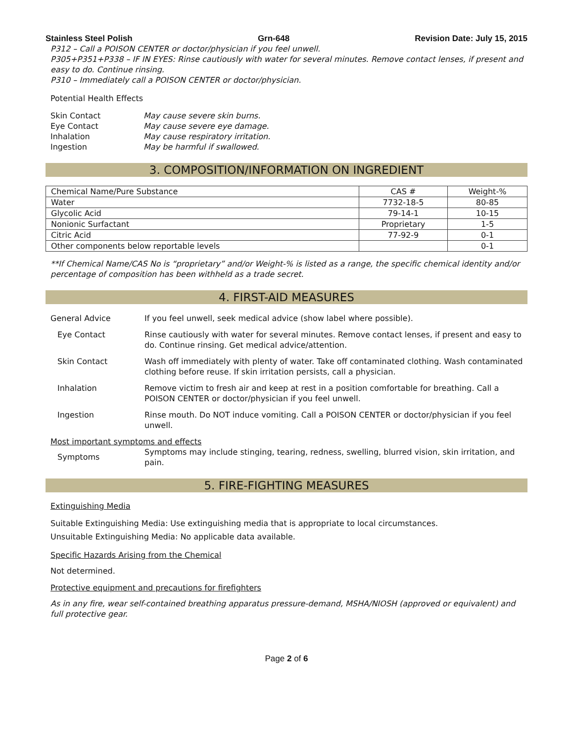Stainless Steel Polish Grn-648 Revision Date: July 15, 2015
P312 – Call a POISON CENTER or doctor/physician if you feel unwell.
P305+P351+P338 – IF IN EYES: Rinse cautiously with water for several minutes. Remove contact lenses, if present and easy to do. Continue rinsing.
P310 – Immediately call a POISON CENTER or doctor/physician.
Potential Health Effects
Skin Contact May cause severe skin burns.
Eye Contact May cause severe eye damage.
Inhalation May cause respiratory irritation.
Ingestion May be harmful if swallowed.
3. COMPOSITION/INFORMATION ON INGREDIENT
| Chemical Name/Pure Substance | CAS # | Weight-% |
| --- | --- | --- |
| Water | 7732-18-5 | 80-85 |
| Glycolic Acid | 79-14-1 | 10-15 |
| Nonionic Surfactant | Proprietary | 1-5 |
| Citric Acid | 77-92-9 | 0-1 |
| Other components below reportable levels | | 0-1 |
**If Chemical Name/CAS No is “proprietary” and/or Weight-% is listed as a range, the specific chemical identity and/or percentage of composition has been withheld as a trade secret.
4. FIRST-AID MEASURES
General Advice If you feel unwell, seek medical advice (show label where possible).
Eye Contact Rinse cautiously with water for several minutes. Remove contact lenses, if present and easy to do. Continue rinsing. Get medical advice/attention.
Skin Contact Wash off immediately with plenty of water. Take off contaminated clothing. Wash contaminated clothing before reuse. If skin irritation persists, call a physician.
Inhalation Remove victim to fresh air and keep at rest in a position comfortable for breathing. Call a POISON CENTER or doctor/physician if you feel unwell.
Ingestion Rinse mouth. Do NOT induce vomiting. Call a POISON CENTER or doctor/physician if you feel unwell.
Most important symptoms and effects
Symptoms Symptoms may include stinging, tearing, redness, swelling, blurred vision, skin irritation, and pain.
5. FIRE-FIGHTING MEASURES
Extinguishing Media
Suitable Extinguishing Media: Use extinguishing media that is appropriate to local circumstances.
Unsuitable Extinguishing Media: No applicable data available.
Specific Hazards Arising from the Chemical
Not determined.
Protective equipment and precautions for firefighters
As in any fire, wear self-contained breathing apparatus pressure-demand, MSHA/NIOSH (approved or equivalent) and full protective gear.
Page 2 of 6